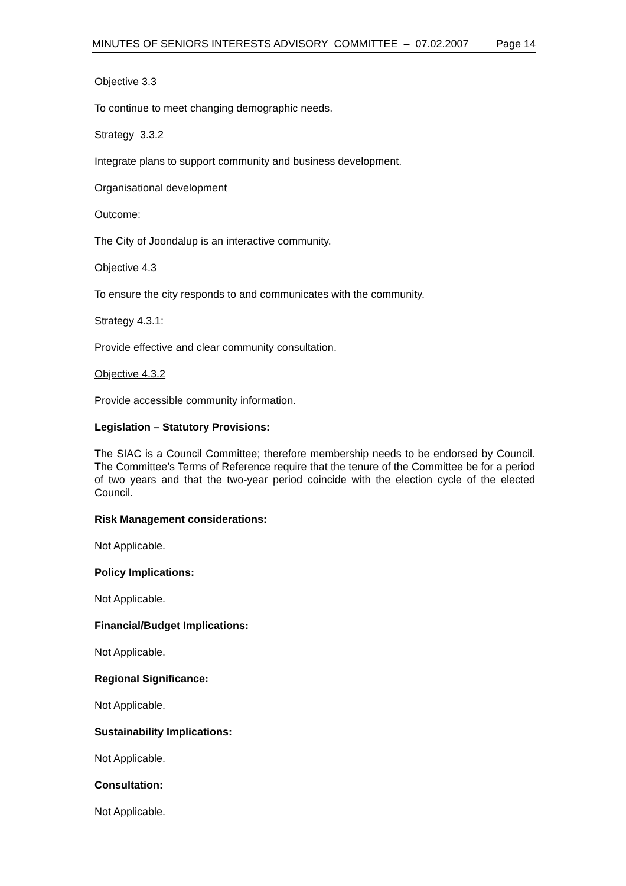MINUTES OF SENIORS INTERESTS ADVISORY COMMITTEE – 07.02.2007 Page 14
Objective 3.3
To continue to meet changing demographic needs.
Strategy 3.3.2
Integrate plans to support community and business development.
Organisational development
Outcome:
The City of Joondalup is an interactive community.
Objective 4.3
To ensure the city responds to and communicates with the community.
Strategy 4.3.1:
Provide effective and clear community consultation.
Objective 4.3.2
Provide accessible community information.
Legislation – Statutory Provisions:
The SIAC is a Council Committee; therefore membership needs to be endorsed by Council. The Committee’s Terms of Reference require that the tenure of the Committee be for a period of two years and that the two-year period coincide with the election cycle of the elected Council.
Risk Management considerations:
Not Applicable.
Policy Implications:
Not Applicable.
Financial/Budget Implications:
Not Applicable.
Regional Significance:
Not Applicable.
Sustainability Implications:
Not Applicable.
Consultation:
Not Applicable.